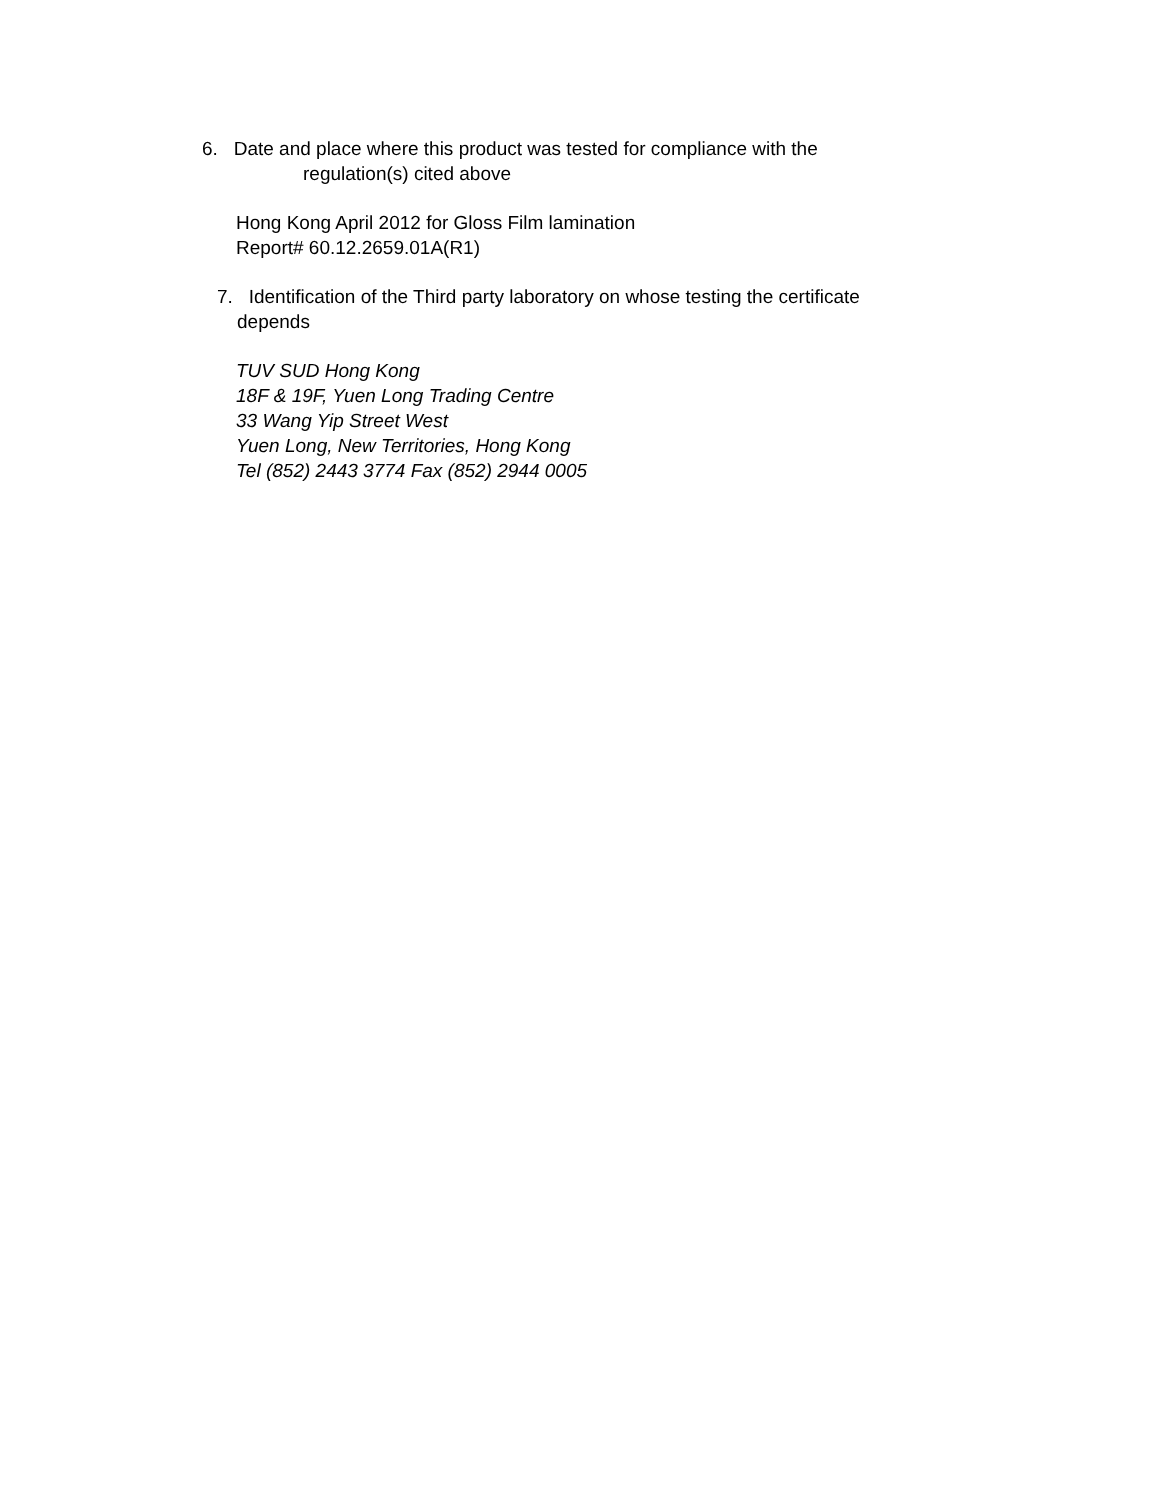6. Date and place where this product was tested for compliance with the
regulation(s) cited above
Hong Kong April 2012 for Gloss Film lamination
Report# 60.12.2659.01A(R1)
7. Identification of the Third party laboratory on whose testing the certificate
depends
TUV SUD Hong Kong
18F & 19F, Yuen Long Trading Centre
33 Wang Yip Street West
Yuen Long, New Territories, Hong Kong
Tel (852) 2443 3774 Fax (852) 2944 0005